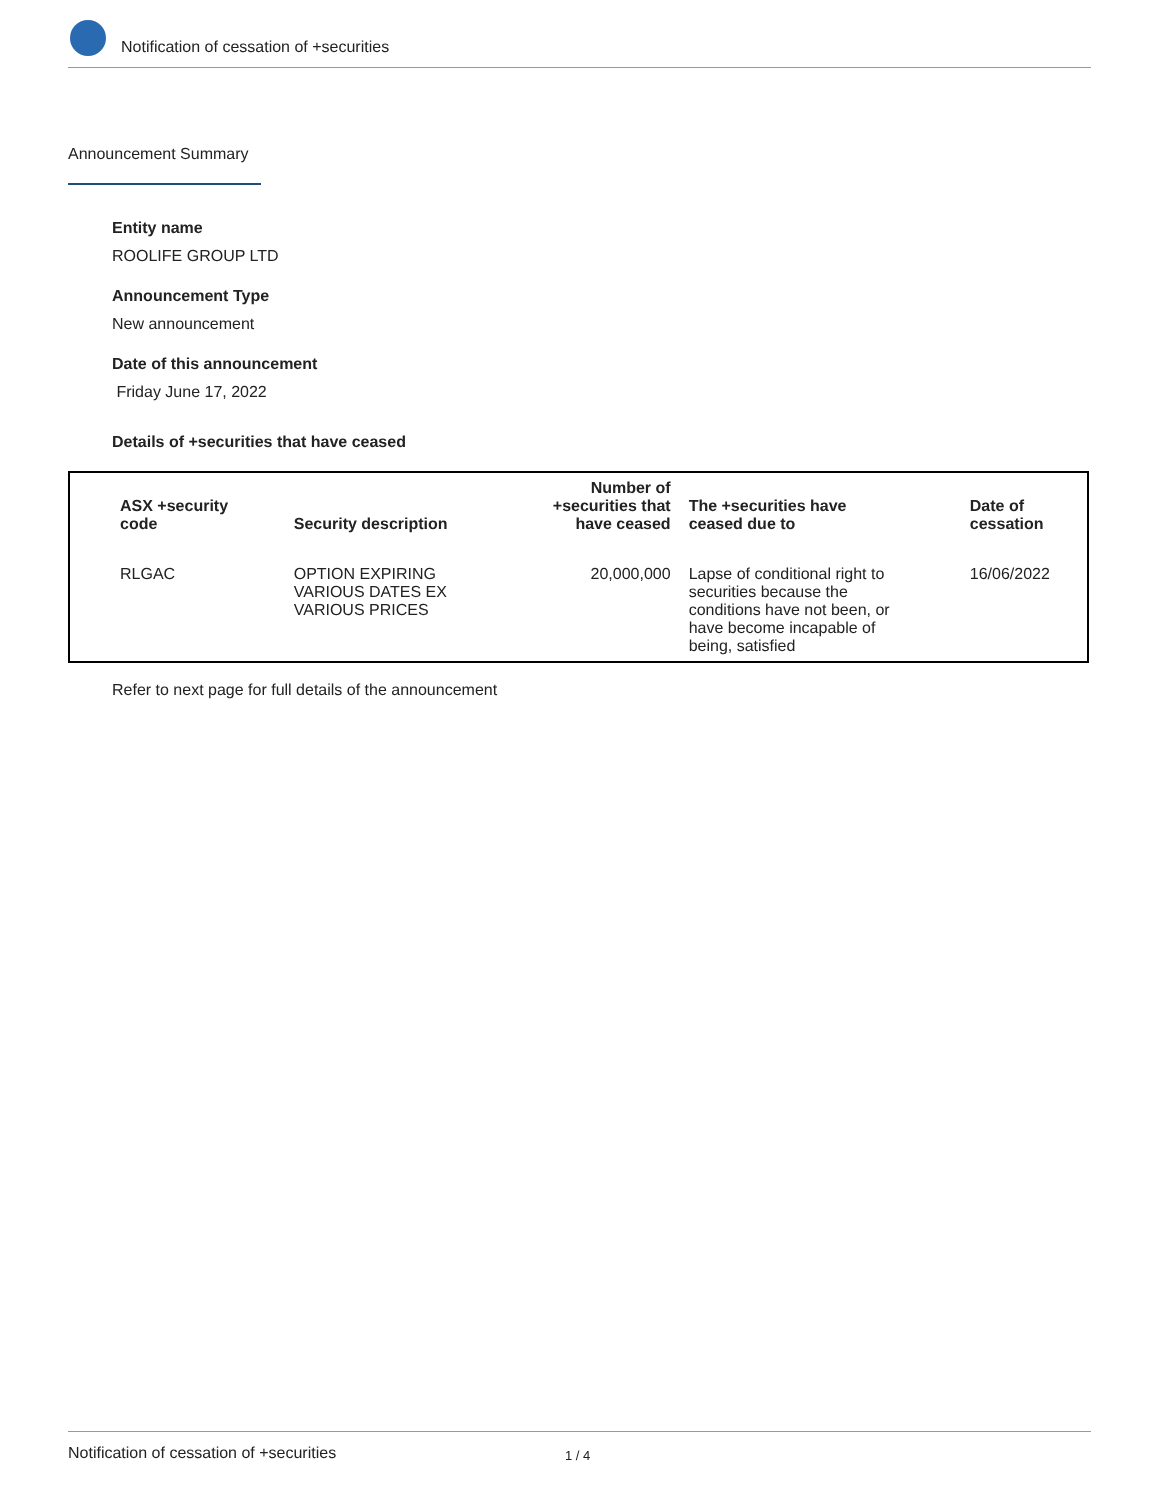Notification of cessation of +securities
Announcement Summary
Entity name
ROOLIFE GROUP LTD
Announcement Type
New announcement
Date of this announcement
Friday June 17, 2022
Details of +securities that have ceased
| ASX +security code | Security description | Number of +securities that have ceased | The +securities have ceased due to | Date of cessation |
| --- | --- | --- | --- | --- |
| RLGAC | OPTION EXPIRING VARIOUS DATES EX VARIOUS PRICES | 20,000,000 | Lapse of conditional right to securities because the conditions have not been, or have become incapable of being, satisfied | 16/06/2022 |
Refer to next page for full details of the announcement
Notification of cessation of +securities 1 / 4